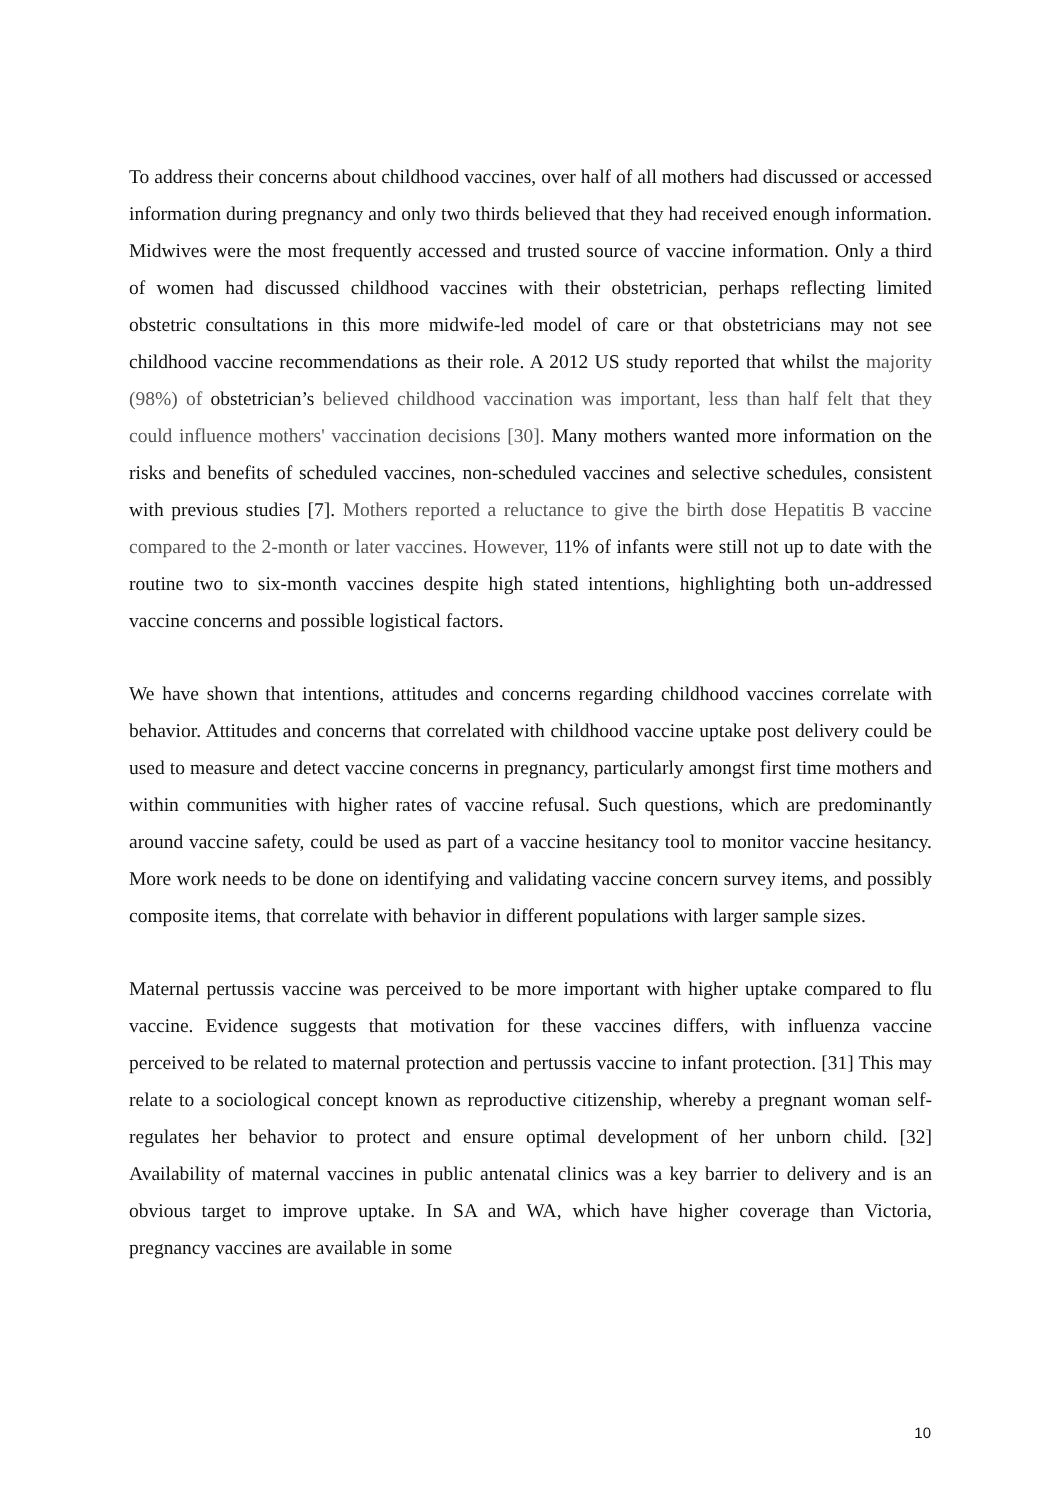To address their concerns about childhood vaccines, over half of all mothers had discussed or accessed information during pregnancy and only two thirds believed that they had received enough information. Midwives were the most frequently accessed and trusted source of vaccine information. Only a third of women had discussed childhood vaccines with their obstetrician, perhaps reflecting limited obstetric consultations in this more midwife-led model of care or that obstetricians may not see childhood vaccine recommendations as their role. A 2012 US study reported that whilst the majority (98%) of obstetrician’s believed childhood vaccination was important, less than half felt that they could influence mothers' vaccination decisions [30]. Many mothers wanted more information on the risks and benefits of scheduled vaccines, non-scheduled vaccines and selective schedules, consistent with previous studies [7]. Mothers reported a reluctance to give the birth dose Hepatitis B vaccine compared to the 2-month or later vaccines. However, 11% of infants were still not up to date with the routine two to six-month vaccines despite high stated intentions, highlighting both un-addressed vaccine concerns and possible logistical factors.
We have shown that intentions, attitudes and concerns regarding childhood vaccines correlate with behavior. Attitudes and concerns that correlated with childhood vaccine uptake post delivery could be used to measure and detect vaccine concerns in pregnancy, particularly amongst first time mothers and within communities with higher rates of vaccine refusal. Such questions, which are predominantly around vaccine safety, could be used as part of a vaccine hesitancy tool to monitor vaccine hesitancy. More work needs to be done on identifying and validating vaccine concern survey items, and possibly composite items, that correlate with behavior in different populations with larger sample sizes.
Maternal pertussis vaccine was perceived to be more important with higher uptake compared to flu vaccine. Evidence suggests that motivation for these vaccines differs, with influenza vaccine perceived to be related to maternal protection and pertussis vaccine to infant protection. [31] This may relate to a sociological concept known as reproductive citizenship, whereby a pregnant woman self-regulates her behavior to protect and ensure optimal development of her unborn child. [32] Availability of maternal vaccines in public antenatal clinics was a key barrier to delivery and is an obvious target to improve uptake. In SA and WA, which have higher coverage than Victoria, pregnancy vaccines are available in some
10